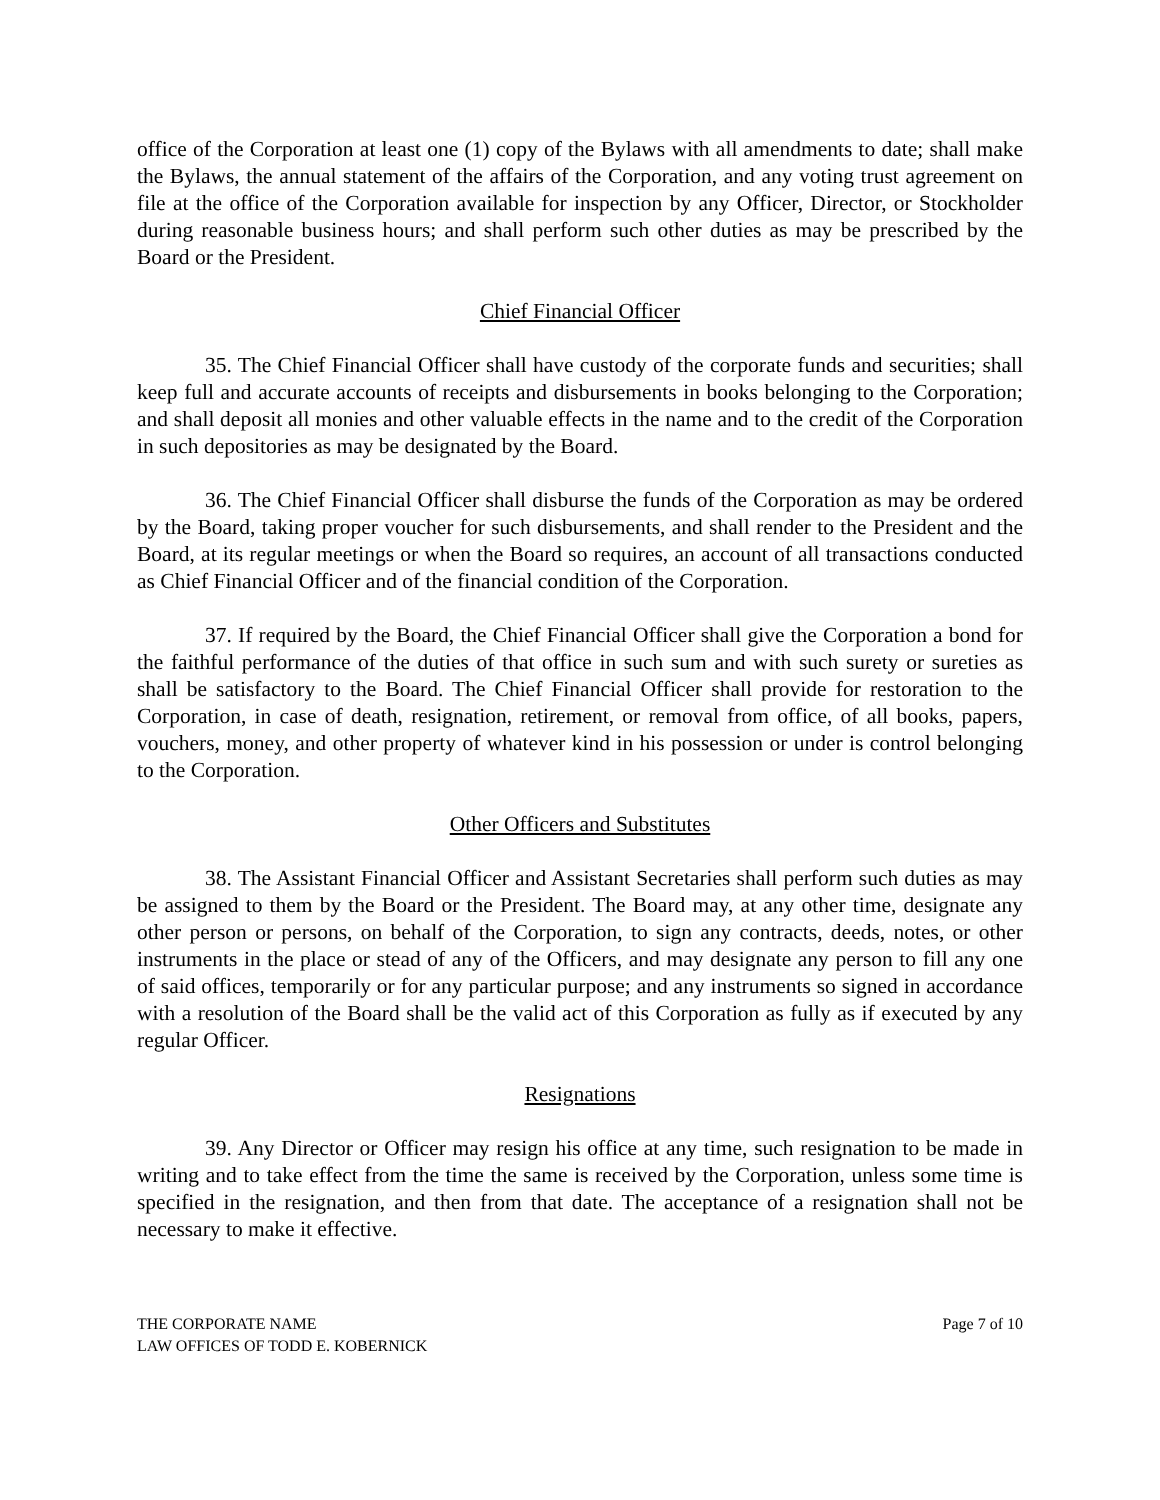office of the Corporation at least one (1) copy of the Bylaws with all amendments to date; shall make the Bylaws, the annual statement of the affairs of the Corporation, and any voting trust agreement on file at the office of the Corporation available for inspection by any Officer, Director, or Stockholder during reasonable business hours; and shall perform such other duties as may be prescribed by the Board or the President.
Chief Financial Officer
35. The Chief Financial Officer shall have custody of the corporate funds and securities; shall keep full and accurate accounts of receipts and disbursements in books belonging to the Corporation; and shall deposit all monies and other valuable effects in the name and to the credit of the Corporation in such depositories as may be designated by the Board.
36. The Chief Financial Officer shall disburse the funds of the Corporation as may be ordered by the Board, taking proper voucher for such disbursements, and shall render to the President and the Board, at its regular meetings or when the Board so requires, an account of all transactions conducted as Chief Financial Officer and of the financial condition of the Corporation.
37. If required by the Board, the Chief Financial Officer shall give the Corporation a bond for the faithful performance of the duties of that office in such sum and with such surety or sureties as shall be satisfactory to the Board. The Chief Financial Officer shall provide for restoration to the Corporation, in case of death, resignation, retirement, or removal from office, of all books, papers, vouchers, money, and other property of whatever kind in his possession or under is control belonging to the Corporation.
Other Officers and Substitutes
38. The Assistant Financial Officer and Assistant Secretaries shall perform such duties as may be assigned to them by the Board or the President. The Board may, at any other time, designate any other person or persons, on behalf of the Corporation, to sign any contracts, deeds, notes, or other instruments in the place or stead of any of the Officers, and may designate any person to fill any one of said offices, temporarily or for any particular purpose; and any instruments so signed in accordance with a resolution of the Board shall be the valid act of this Corporation as fully as if executed by any regular Officer.
Resignations
39. Any Director or Officer may resign his office at any time, such resignation to be made in writing and to take effect from the time the same is received by the Corporation, unless some time is specified in the resignation, and then from that date. The acceptance of a resignation shall not be necessary to make it effective.
THE CORPORATE NAME
LAW OFFICES OF TODD E. KOBERNICK
Page 7 of 10